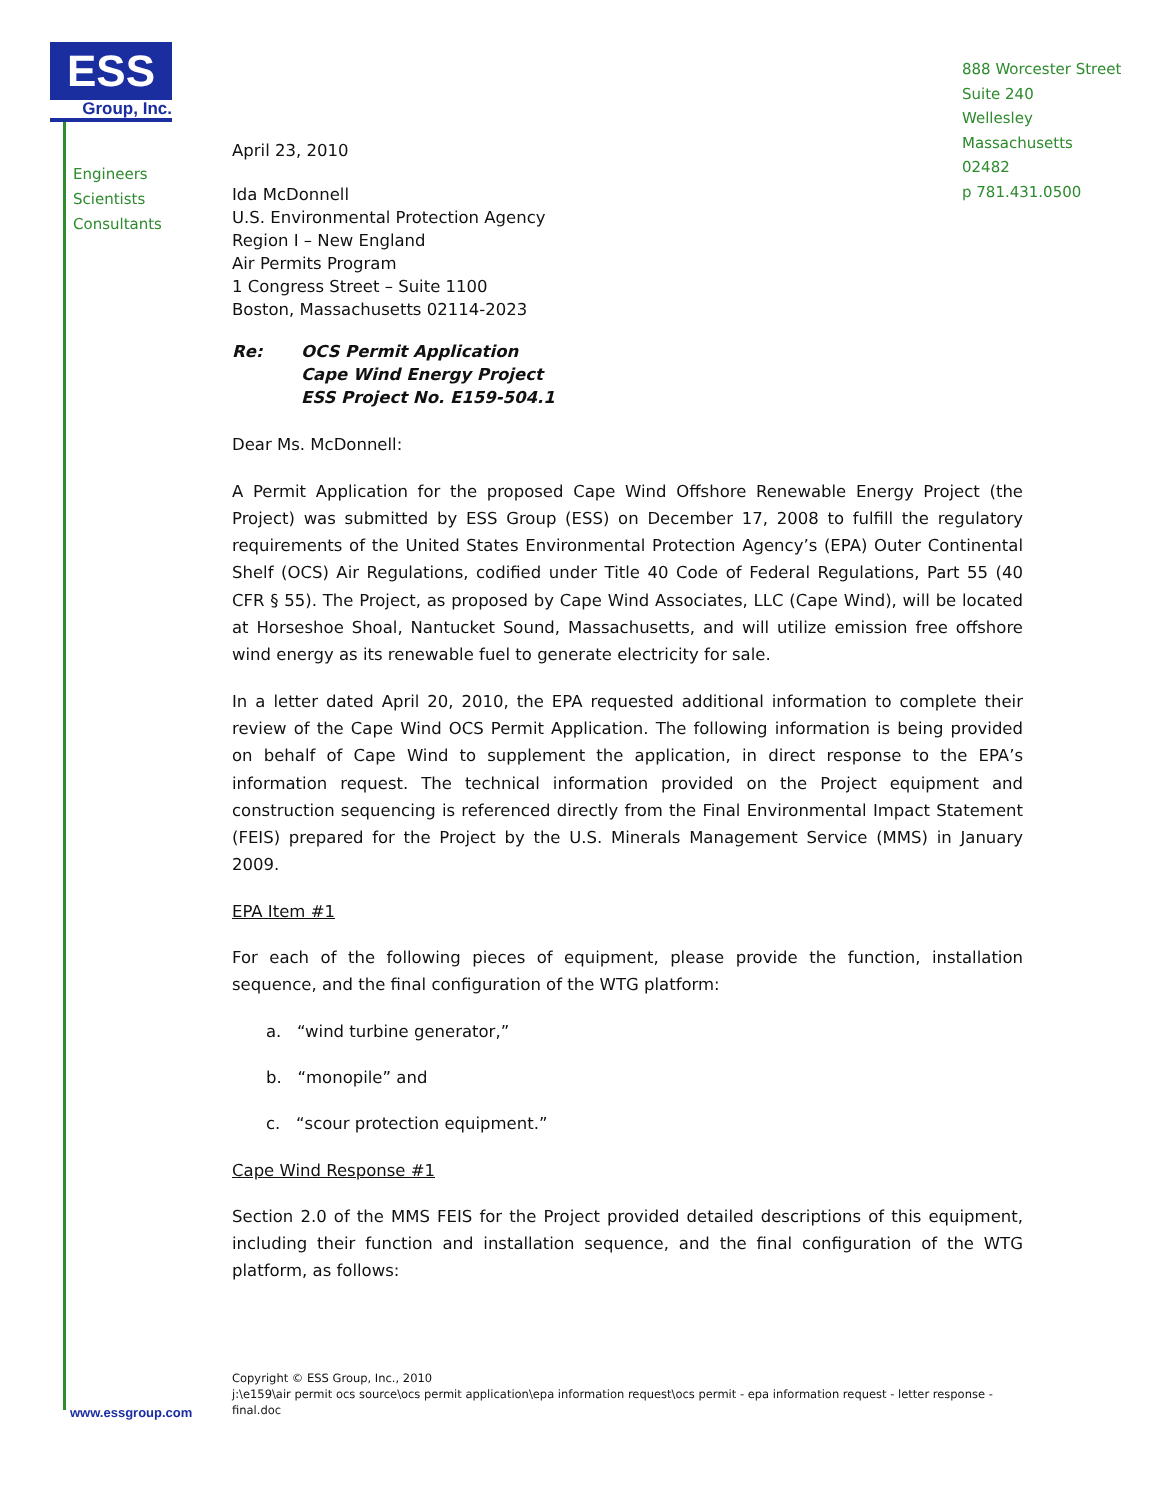ESS
Group, Inc.
Engineers
Scientists
Consultants
888 Worcester Street
Suite 240
Wellesley
Massachusetts
02482
p 781.431.0500
April 23, 2010
Ida McDonnell
U.S. Environmental Protection Agency
Region I – New England
Air Permits Program
1 Congress Street – Suite 1100
Boston, Massachusetts 02114-2023
Re: OCS Permit Application
Cape Wind Energy Project
ESS Project No. E159-504.1
Dear Ms. McDonnell:
A Permit Application for the proposed Cape Wind Offshore Renewable Energy Project (the Project) was submitted by ESS Group (ESS) on December 17, 2008 to fulfill the regulatory requirements of the United States Environmental Protection Agency’s (EPA) Outer Continental Shelf (OCS) Air Regulations, codified under Title 40 Code of Federal Regulations, Part 55 (40 CFR § 55). The Project, as proposed by Cape Wind Associates, LLC (Cape Wind), will be located at Horseshoe Shoal, Nantucket Sound, Massachusetts, and will utilize emission free offshore wind energy as its renewable fuel to generate electricity for sale.
In a letter dated April 20, 2010, the EPA requested additional information to complete their review of the Cape Wind OCS Permit Application. The following information is being provided on behalf of Cape Wind to supplement the application, in direct response to the EPA’s information request. The technical information provided on the Project equipment and construction sequencing is referenced directly from the Final Environmental Impact Statement (FEIS) prepared for the Project by the U.S. Minerals Management Service (MMS) in January 2009.
EPA Item #1
For each of the following pieces of equipment, please provide the function, installation sequence, and the final configuration of the WTG platform:
a. “wind turbine generator,”
b. “monopile” and
c. “scour protection equipment.”
Cape Wind Response #1
Section 2.0 of the MMS FEIS for the Project provided detailed descriptions of this equipment, including their function and installation sequence, and the final configuration of the WTG platform, as follows:
Copyright © ESS Group, Inc., 2010
j:\e159\air permit ocs source\ocs permit application\epa information request\ocs permit - epa information request - letter response - final.doc
www.essgroup.com